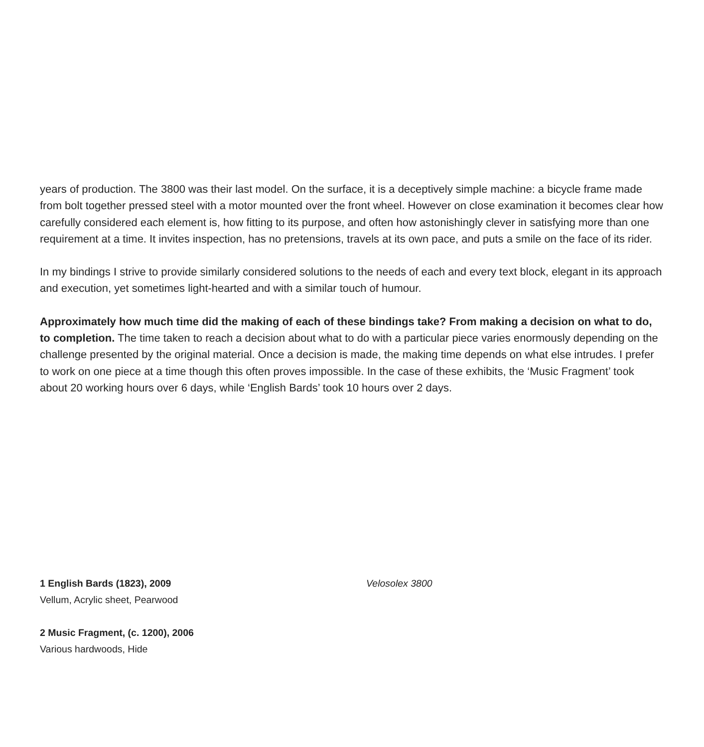years of production. The 3800 was their last model. On the surface, it is a deceptively simple machine: a bicycle frame made from bolt together pressed steel with a motor mounted over the front wheel. However on close examination it becomes clear how carefully considered each element is, how fitting to its purpose, and often how astonishingly clever in satisfying more than one requirement at a time. It invites inspection, has no pretensions, travels at its own pace, and puts a smile on the face of its rider.
In my bindings I strive to provide similarly considered solutions to the needs of each and every text block, elegant in its approach and execution, yet sometimes light-hearted and with a similar touch of humour.
Approximately how much time did the making of each of these bindings take? From making a decision on what to do, to completion. The time taken to reach a decision about what to do with a particular piece varies enormously depending on the challenge presented by the original material. Once a decision is made, the making time depends on what else intrudes. I prefer to work on one piece at a time though this often proves impossible. In the case of these exhibits, the ‘Music Fragment’ took about 20 working hours over 6 days, while ‘English Bards’ took 10 hours over 2 days.
1 English Bards (1823), 2009
Vellum, Acrylic sheet, Pearwood
2 Music Fragment, (c. 1200), 2006
Various hardwoods, Hide
Velosolex 3800